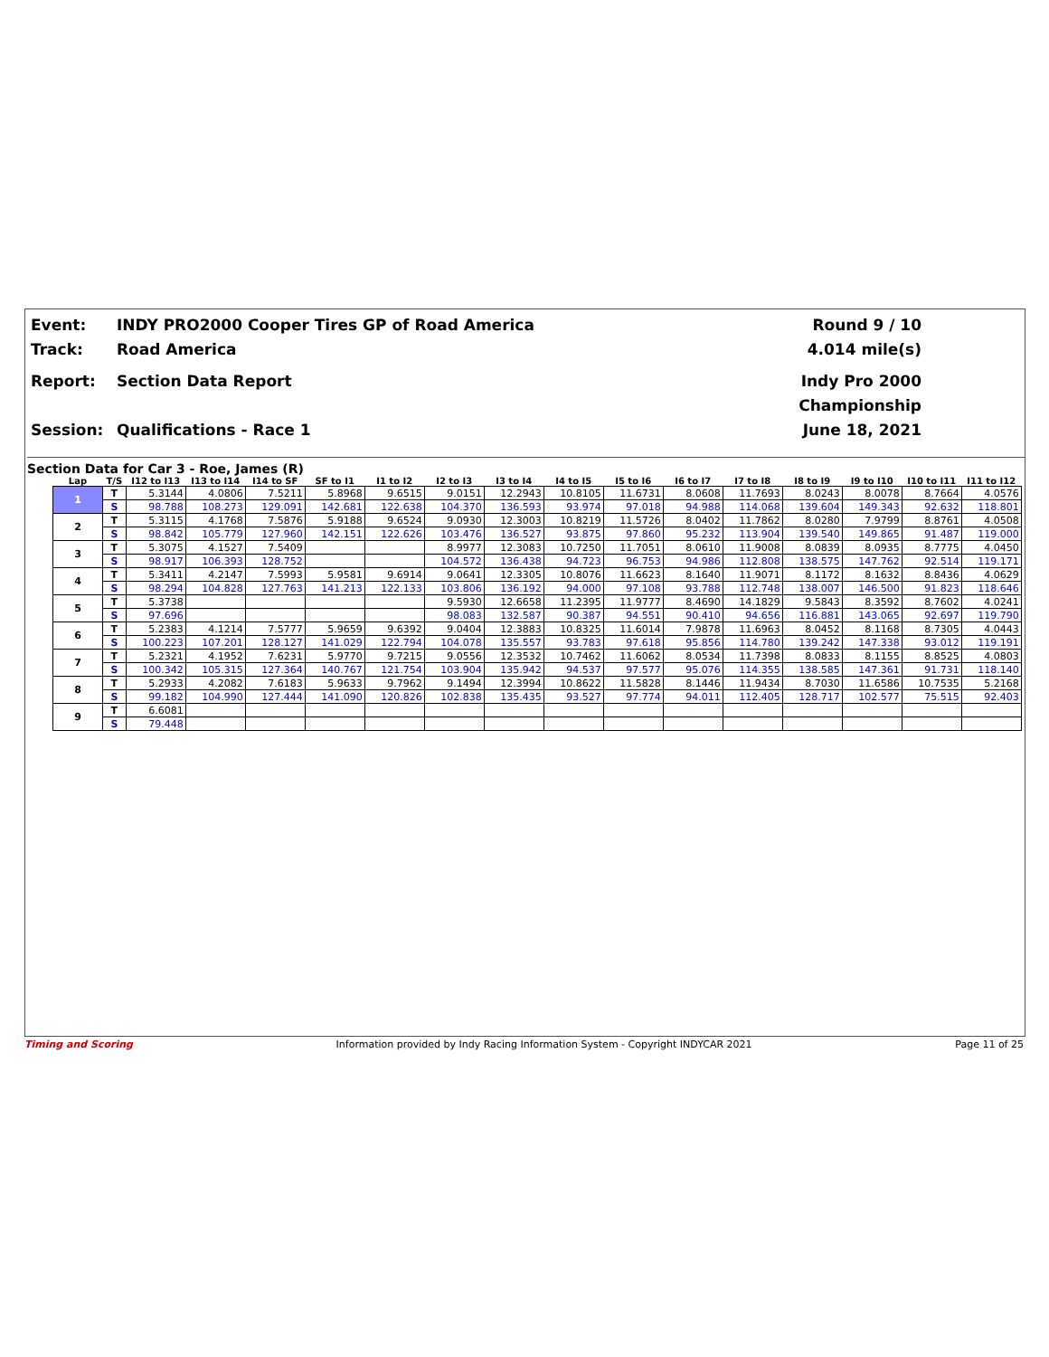Event:
INDY PRO2000 Cooper Tires GP of Road America
Round 9 / 10
Track:
Road America
4.014 mile(s)
Report:
Section Data Report
Indy Pro 2000 Championship
Session:
Qualifications - Race 1
June 18, 2021
Section Data for Car 3 - Roe, James (R)
| Lap | T/S | I12 to I13 | I13 to I14 | I14 to SF | SF to I1 | I1 to I2 | I2 to I3 | I3 to I4 | I4 to I5 | I5 to I6 | I6 to I7 | I7 to I8 | I8 to I9 | I9 to I10 | I10 to I11 | I11 to I12 |
| --- | --- | --- | --- | --- | --- | --- | --- | --- | --- | --- | --- | --- | --- | --- | --- | --- |
| 1 | T | 5.3144 | 4.0806 | 7.5211 | 5.8968 | 9.6515 | 9.0151 | 12.2943 | 10.8105 | 11.6731 | 8.0608 | 11.7693 | 8.0243 | 8.0078 | 8.7664 | 4.0576 |
| | S | 98.788 | 108.273 | 129.091 | 142.681 | 122.638 | 104.370 | 136.593 | 93.974 | 97.018 | 94.988 | 114.068 | 139.604 | 149.343 | 92.632 | 118.801 |
| 2 | T | 5.3115 | 4.1768 | 7.5876 | 5.9188 | 9.6524 | 9.0930 | 12.3003 | 10.8219 | 11.5726 | 8.0402 | 11.7862 | 8.0280 | 7.9799 | 8.8761 | 4.0508 |
| | S | 98.842 | 105.779 | 127.960 | 142.151 | 122.626 | 103.476 | 136.527 | 93.875 | 97.860 | 95.232 | 113.904 | 139.540 | 149.865 | 91.487 | 119.000 |
| 3 | T | 5.3075 | 4.1527 | 7.5409 | | | 8.9977 | 12.3083 | 10.7250 | 11.7051 | 8.0610 | 11.9008 | 8.0839 | 8.0935 | 8.7775 | 4.0450 |
| | S | 98.917 | 106.393 | 128.752 | | | 104.572 | 136.438 | 94.723 | 96.753 | 94.986 | 112.808 | 138.575 | 147.762 | 92.514 | 119.171 |
| 4 | T | 5.3411 | 4.2147 | 7.5993 | 5.9581 | 9.6914 | 9.0641 | 12.3305 | 10.8076 | 11.6623 | 8.1640 | 11.9071 | 8.1172 | 8.1632 | 8.8436 | 4.0629 |
| | S | 98.294 | 104.828 | 127.763 | 141.213 | 122.133 | 103.806 | 136.192 | 94.000 | 97.108 | 93.788 | 112.748 | 138.007 | 146.500 | 91.823 | 118.646 |
| 5 | T | 5.3738 | | | | | 9.5930 | 12.6658 | 11.2395 | 11.9777 | 8.4690 | 14.1829 | 9.5843 | 8.3592 | 8.7602 | 4.0241 |
| | S | 97.696 | | | | | 98.083 | 132.587 | 90.387 | 94.551 | 90.410 | 94.656 | 116.881 | 143.065 | 92.697 | 119.790 |
| 6 | T | 5.2383 | 4.1214 | 7.5777 | 5.9659 | 9.6392 | 9.0404 | 12.3883 | 10.8325 | 11.6014 | 7.9878 | 11.6963 | 8.0452 | 8.1168 | 8.7305 | 4.0443 |
| | S | 100.223 | 107.201 | 128.127 | 141.029 | 122.794 | 104.078 | 135.557 | 93.783 | 97.618 | 95.856 | 114.780 | 139.242 | 147.338 | 93.012 | 119.191 |
| 7 | T | 5.2321 | 4.1952 | 7.6231 | 5.9770 | 9.7215 | 9.0556 | 12.3532 | 10.7462 | 11.6062 | 8.0534 | 11.7398 | 8.0833 | 8.1155 | 8.8525 | 4.0803 |
| | S | 100.342 | 105.315 | 127.364 | 140.767 | 121.754 | 103.904 | 135.942 | 94.537 | 97.577 | 95.076 | 114.355 | 138.585 | 147.361 | 91.731 | 118.140 |
| 8 | T | 5.2933 | 4.2082 | 7.6183 | 5.9633 | 9.7962 | 9.1494 | 12.3994 | 10.8622 | 11.5828 | 8.1446 | 11.9434 | 8.7030 | 11.6586 | 10.7535 | 5.2168 |
| | S | 99.182 | 104.990 | 127.444 | 141.090 | 120.826 | 102.838 | 135.435 | 93.527 | 97.774 | 94.011 | 112.405 | 128.717 | 102.577 | 75.515 | 92.403 |
| 9 | T | 6.6081 | | | | | | | | | | | | | | |
| | S | 79.448 | | | | | | | | | | | | | | |
Timing and Scoring Information provided by Indy Racing Information System - Copyright INDYCAR 2021 Page 11 of 25